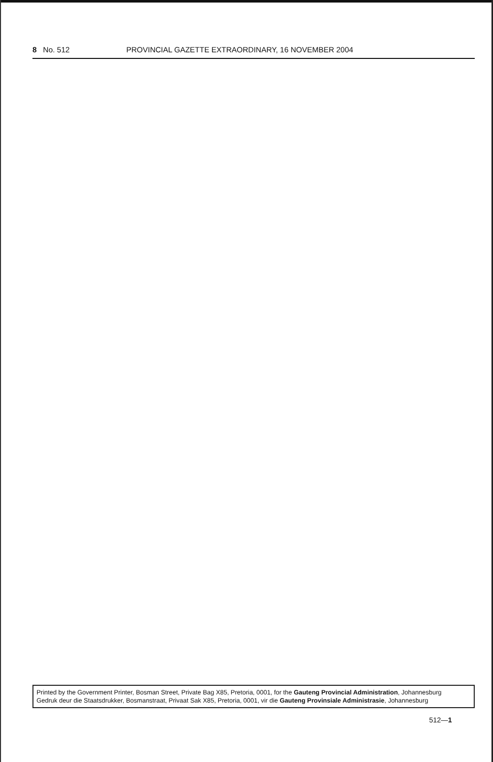8 No. 512 PROVINCIAL GAZETTE EXTRAORDINARY, 16 NOVEMBER 2004
Printed by the Government Printer, Bosman Street, Private Bag X85, Pretoria, 0001, for the Gauteng Provincial Administration, Johannesburg
Gedruk deur die Staatsdrukker, Bosmanstraat, Privaat Sak X85, Pretoria, 0001, vir die Gauteng Provinsiale Administrasie, Johannesburg
512—1